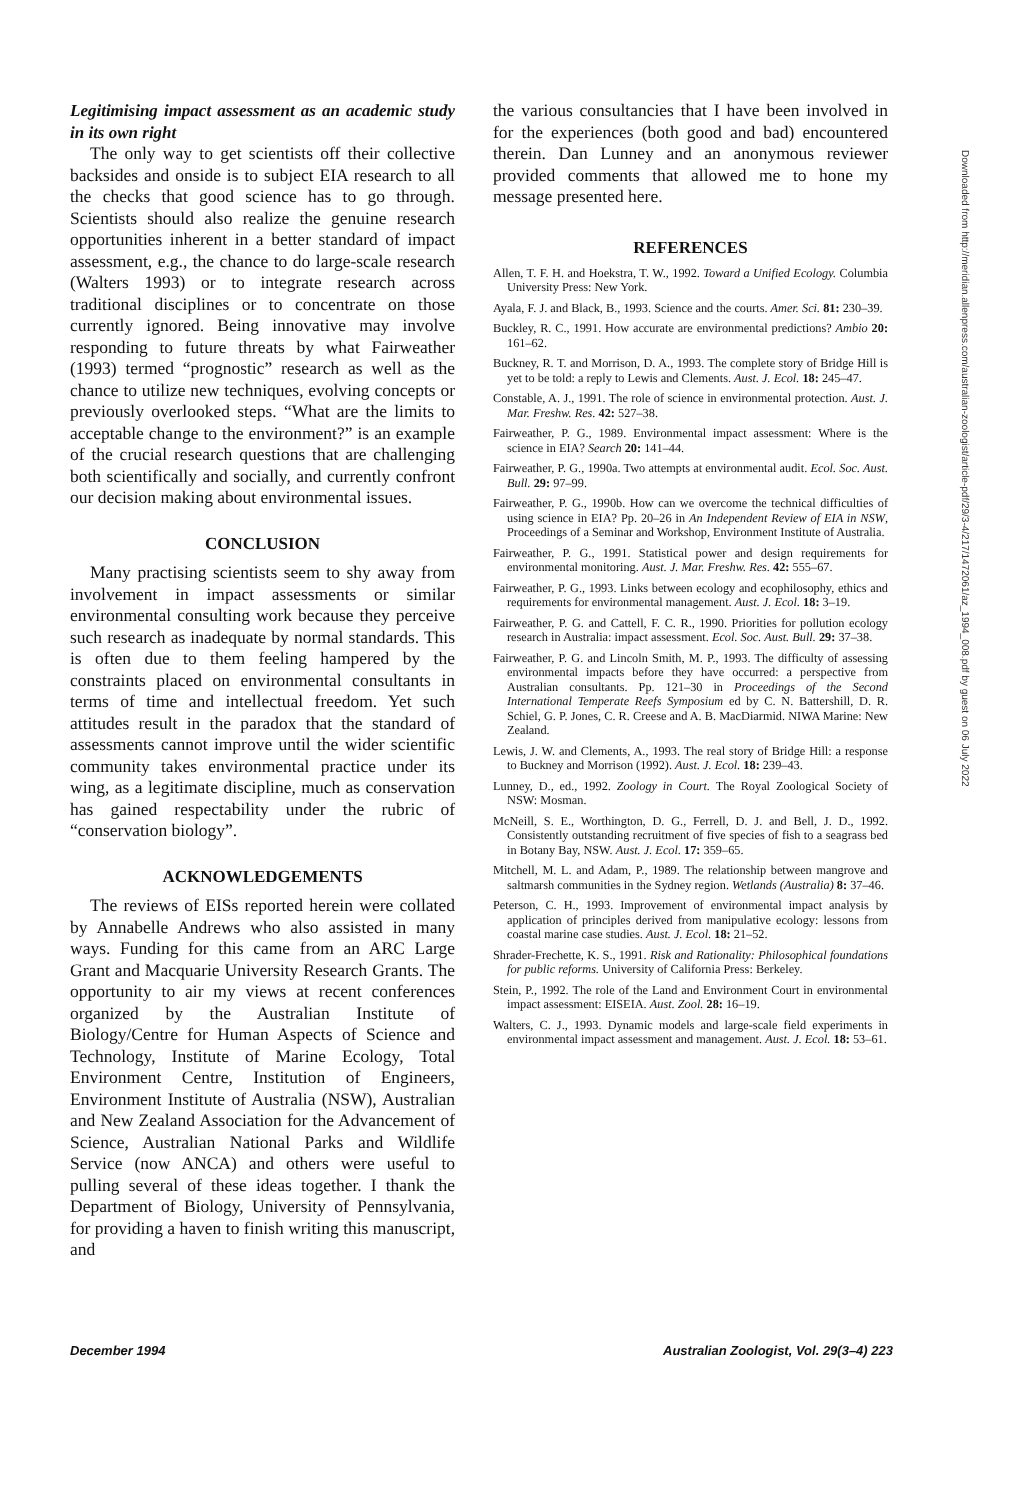Legitimising impact assessment as an academic study in its own right
The only way to get scientists off their collective backsides and onside is to subject EIA research to all the checks that good science has to go through. Scientists should also realize the genuine research opportunities inherent in a better standard of impact assessment, e.g., the chance to do large-scale research (Walters 1993) or to integrate research across traditional disciplines or to concentrate on those currently ignored. Being innovative may involve responding to future threats by what Fairweather (1993) termed “prognostic” research as well as the chance to utilize new techniques, evolving concepts or previously overlooked steps. “What are the limits to acceptable change to the environment?” is an example of the crucial research questions that are challenging both scientifically and socially, and currently confront our decision making about environmental issues.
CONCLUSION
Many practising scientists seem to shy away from involvement in impact assessments or similar environmental consulting work because they perceive such research as inadequate by normal standards. This is often due to them feeling hampered by the constraints placed on environmental consultants in terms of time and intellectual freedom. Yet such attitudes result in the paradox that the standard of assessments cannot improve until the wider scientific community takes environmental practice under its wing, as a legitimate discipline, much as conservation has gained respectability under the rubric of “conservation biology”.
ACKNOWLEDGEMENTS
The reviews of EISs reported herein were collated by Annabelle Andrews who also assisted in many ways. Funding for this came from an ARC Large Grant and Macquarie University Research Grants. The opportunity to air my views at recent conferences organized by the Australian Institute of Biology/Centre for Human Aspects of Science and Technology, Institute of Marine Ecology, Total Environment Centre, Institution of Engineers, Environment Institute of Australia (NSW), Australian and New Zealand Association for the Advancement of Science, Australian National Parks and Wildlife Service (now ANCA) and others were useful to pulling several of these ideas together. I thank the Department of Biology, University of Pennsylvania, for providing a haven to finish writing this manuscript, and
the various consultancies that I have been involved in for the experiences (both good and bad) encountered therein. Dan Lunney and an anonymous reviewer provided comments that allowed me to hone my message presented here.
REFERENCES
Allen, T. F. H. and Hoekstra, T. W., 1992. Toward a Unified Ecology. Columbia University Press: New York.
Ayala, F. J. and Black, B., 1993. Science and the courts. Amer. Sci. 81: 230–39.
Buckley, R. C., 1991. How accurate are environmental predictions? Ambio 20: 161–62.
Buckney, R. T. and Morrison, D. A., 1993. The complete story of Bridge Hill is yet to be told: a reply to Lewis and Clements. Aust. J. Ecol. 18: 245–47.
Constable, A. J., 1991. The role of science in environmental protection. Aust. J. Mar. Freshw. Res. 42: 527–38.
Fairweather, P. G., 1989. Environmental impact assessment: Where is the science in EIA? Search 20: 141–44.
Fairweather, P. G., 1990a. Two attempts at environmental audit. Ecol. Soc. Aust. Bull. 29: 97–99.
Fairweather, P. G., 1990b. How can we overcome the technical difficulties of using science in EIA? Pp. 20–26 in An Independent Review of EIA in NSW, Proceedings of a Seminar and Workshop, Environment Institute of Australia.
Fairweather, P. G., 1991. Statistical power and design requirements for environmental monitoring. Aust. J. Mar. Freshw. Res. 42: 555–67.
Fairweather, P. G., 1993. Links between ecology and ecophilosophy, ethics and requirements for environmental management. Aust. J. Ecol. 18: 3–19.
Fairweather, P. G. and Cattell, F. C. R., 1990. Priorities for pollution ecology research in Australia: impact assessment. Ecol. Soc. Aust. Bull. 29: 37–38.
Fairweather, P. G. and Lincoln Smith, M. P., 1993. The difficulty of assessing environmental impacts before they have occurred: a perspective from Australian consultants. Pp. 121–30 in Proceedings of the Second International Temperate Reefs Symposium ed by C. N. Battershill, D. R. Schiel, G. P. Jones, C. R. Creese and A. B. MacDiarmid. NIWA Marine: New Zealand.
Lewis, J. W. and Clements, A., 1993. The real story of Bridge Hill: a response to Buckney and Morrison (1992). Aust. J. Ecol. 18: 239–43.
Lunney, D., ed., 1992. Zoology in Court. The Royal Zoological Society of NSW: Mosman.
McNeill, S. E., Worthington, D. G., Ferrell, D. J. and Bell, J. D., 1992. Consistently outstanding recruitment of five species of fish to a seagrass bed in Botany Bay, NSW. Aust. J. Ecol. 17: 359–65.
Mitchell, M. L. and Adam, P., 1989. The relationship between mangrove and saltmarsh communities in the Sydney region. Wetlands (Australia) 8: 37–46.
Peterson, C. H., 1993. Improvement of environmental impact analysis by application of principles derived from manipulative ecology: lessons from coastal marine case studies. Aust. J. Ecol. 18: 21–52.
Shrader-Frechette, K. S., 1991. Risk and Rationality: Philosophical foundations for public reforms. University of California Press: Berkeley.
Stein, P., 1992. The role of the Land and Environment Court in environmental impact assessment: EISEIA. Aust. Zool. 28: 16–19.
Walters, C. J., 1993. Dynamic models and large-scale field experiments in environmental impact assessment and management. Aust. J. Ecol. 18: 53–61.
December 1994 Australian Zoologist, Vol. 29(3–4) 223
Downloaded from http://meridian.allenpress.com/australian-zoologist/article-pdf/29/3-4/217/1472061/az_1994_008.pdf by guest on 06 July 2022